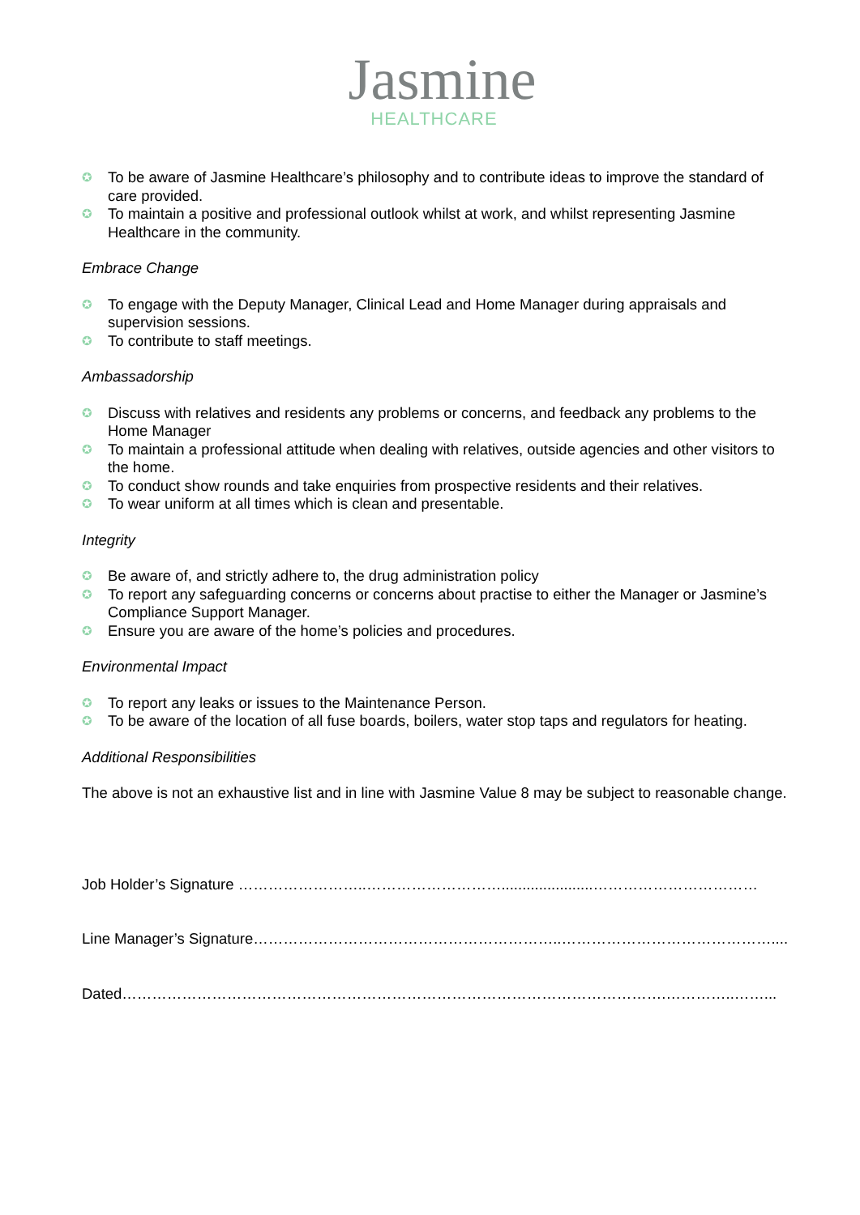Jasmine
HEALTHCARE
✪ To be aware of Jasmine Healthcare’s philosophy and to contribute ideas to improve the standard of care provided.
✪ To maintain a positive and professional outlook whilst at work, and whilst representing Jasmine Healthcare in the community.
Embrace Change
✪ To engage with the Deputy Manager, Clinical Lead and Home Manager during appraisals and supervision sessions.
✪ To contribute to staff meetings.
Ambassadorship
✪ Discuss with relatives and residents any problems or concerns, and feedback any problems to the Home Manager
✪ To maintain a professional attitude when dealing with relatives, outside agencies and other visitors to the home.
✪ To conduct show rounds and take enquiries from prospective residents and their relatives.
✪ To wear uniform at all times which is clean and presentable.
Integrity
✪ Be aware of, and strictly adhere to, the drug administration policy
✪ To report any safeguarding concerns or concerns about practise to either the Manager or Jasmine’s Compliance Support Manager.
✪ Ensure you are aware of the home’s policies and procedures.
Environmental Impact
✪ To report any leaks or issues to the Maintenance Person.
✪ To be aware of the location of all fuse boards, boilers, water stop taps and regulators for heating.
Additional Responsibilities
The above is not an exhaustive list and in line with Jasmine Value 8 may be subject to reasonable change.
Job Holder’s Signature ……………………..………………………......................……………………………
Line Manager’s Signature……………………………………………………..……………………………………....
Dated……………………………………………………………………………………………….…………..……...